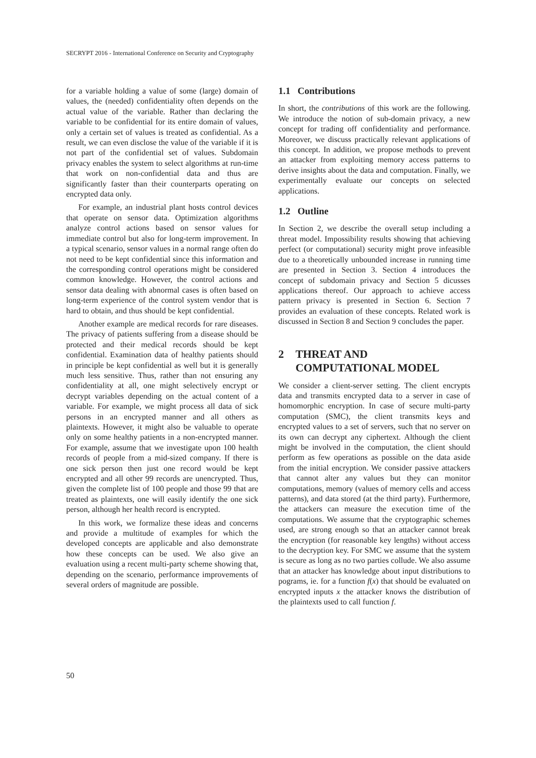SECRYPT 2016 - International Conference on Security and Cryptography
for a variable holding a value of some (large) domain of values, the (needed) confidentiality often depends on the actual value of the variable. Rather than declaring the variable to be confidential for its entire domain of values, only a certain set of values is treated as confidential. As a result, we can even disclose the value of the variable if it is not part of the confidential set of values. Subdomain privacy enables the system to select algorithms at run-time that work on non-confidential data and thus are significantly faster than their counterparts operating on encrypted data only.
For example, an industrial plant hosts control devices that operate on sensor data. Optimization algorithms analyze control actions based on sensor values for immediate control but also for long-term improvement. In a typical scenario, sensor values in a normal range often do not need to be kept confidential since this information and the corresponding control operations might be considered common knowledge. However, the control actions and sensor data dealing with abnormal cases is often based on long-term experience of the control system vendor that is hard to obtain, and thus should be kept confidential.
Another example are medical records for rare diseases. The privacy of patients suffering from a disease should be protected and their medical records should be kept confidential. Examination data of healthy patients should in principle be kept confidential as well but it is generally much less sensitive. Thus, rather than not ensuring any confidentiality at all, one might selectively encrypt or decrypt variables depending on the actual content of a variable. For example, we might process all data of sick persons in an encrypted manner and all others as plaintexts. However, it might also be valuable to operate only on some healthy patients in a non-encrypted manner. For example, assume that we investigate upon 100 health records of people from a mid-sized company. If there is one sick person then just one record would be kept encrypted and all other 99 records are unencrypted. Thus, given the complete list of 100 people and those 99 that are treated as plaintexts, one will easily identify the one sick person, although her health record is encrypted.
In this work, we formalize these ideas and concerns and provide a multitude of examples for which the developed concepts are applicable and also demonstrate how these concepts can be used. We also give an evaluation using a recent multi-party scheme showing that, depending on the scenario, performance improvements of several orders of magnitude are possible.
1.1 Contributions
In short, the contributions of this work are the following. We introduce the notion of sub-domain privacy, a new concept for trading off confidentiality and performance. Moreover, we discuss practically relevant applications of this concept. In addition, we propose methods to prevent an attacker from exploiting memory access patterns to derive insights about the data and computation. Finally, we experimentally evaluate our concepts on selected applications.
1.2 Outline
In Section 2, we describe the overall setup including a threat model. Impossibility results showing that achieving perfect (or computational) security might prove infeasible due to a theoretically unbounded increase in running time are presented in Section 3. Section 4 introduces the concept of subdomain privacy and Section 5 dicusses applications thereof. Our approach to achieve access pattern privacy is presented in Section 6. Section 7 provides an evaluation of these concepts. Related work is discussed in Section 8 and Section 9 concludes the paper.
2 THREAT AND
COMPUTATIONAL MODEL
We consider a client-server setting. The client encrypts data and transmits encrypted data to a server in case of homomorphic encryption. In case of secure multi-party computation (SMC), the client transmits keys and encrypted values to a set of servers, such that no server on its own can decrypt any ciphertext. Although the client might be involved in the computation, the client should perform as few operations as possible on the data aside from the initial encryption. We consider passive attackers that cannot alter any values but they can monitor computations, memory (values of memory cells and access patterns), and data stored (at the third party). Furthermore, the attackers can measure the execution time of the computations. We assume that the cryptographic schemes used, are strong enough so that an attacker cannot break the encryption (for reasonable key lengths) without access to the decryption key. For SMC we assume that the system is secure as long as no two parties collude. We also assume that an attacker has knowledge about input distributions to pograms, ie. for a function f(x) that should be evaluated on encrypted inputs x the attacker knows the distribution of the plaintexts used to call function f.
50